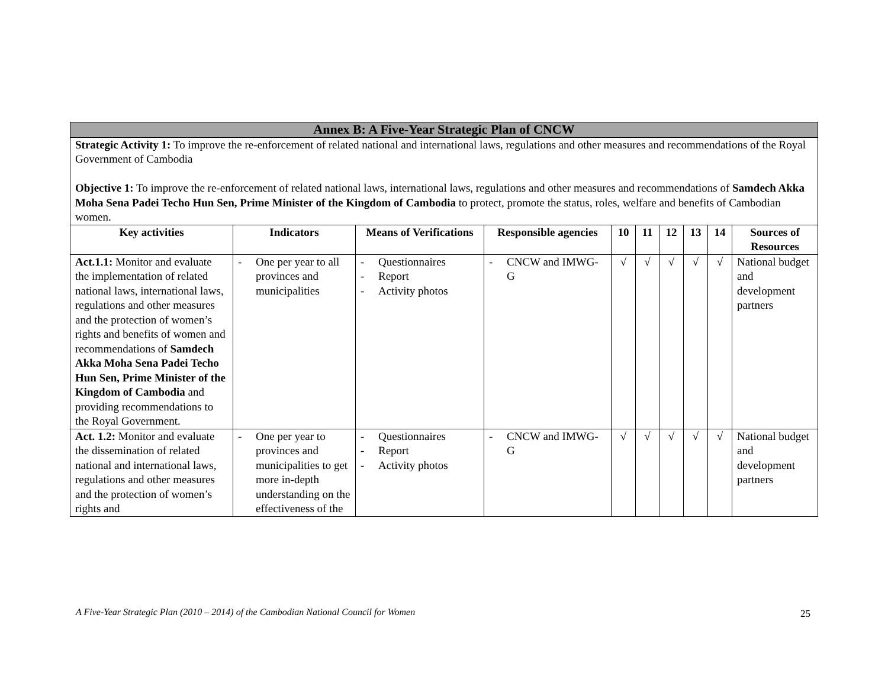| Annex B: A Five-Year Strategic Plan of CNCW | | | | | | | | | |
| Strategic Activity 1: To improve the re-enforcement of related national and international laws, regulations and other measures and recommendations of the Royal Government of Cambodia Objective 1: To improve the re-enforcement of related national laws, international laws, regulations and other measures and recommendations of Samdech Akka Moha Sena Padei Techo Hun Sen, Prime Minister of the Kingdom of Cambodia to protect, promote the status, roles, welfare and benefits of Cambodian women. | | | | | | | | | |
| Key activities | Indicators | Means of Verifications | Responsible agencies | 10 | 11 | 12 | 13 | 14 | Sources of Resources |
| Act.1.1: Monitor and evaluate the implementation of related national laws, international laws, regulations and other measures and the protection of women’s rights and benefits of women and recommendations of Samdech Akka Moha Sena Padei Techo Hun Sen, Prime Minister of the Kingdom of Cambodia and providing recommendations to the Royal Government. | - One per year to all provinces and municipalities | - Questionnaires - Report - Activity photos | - CNCW and IMWG-G | √ | √ | √ | √ | √ | National budget and development partners |
| Act. 1.2: Monitor and evaluate the dissemination of related national and international laws, regulations and other measures and the protection of women’s rights and | - One per year to provinces and municipalities to get more in-depth understanding on the effectiveness of the | - Questionnaires - Report - Activity photos | - CNCW and IMWG-G | √ | √ | √ | √ | √ | National budget and development partners |
A Five-Year Strategic Plan (2010 – 2014) of the Cambodian National Council for Women
25